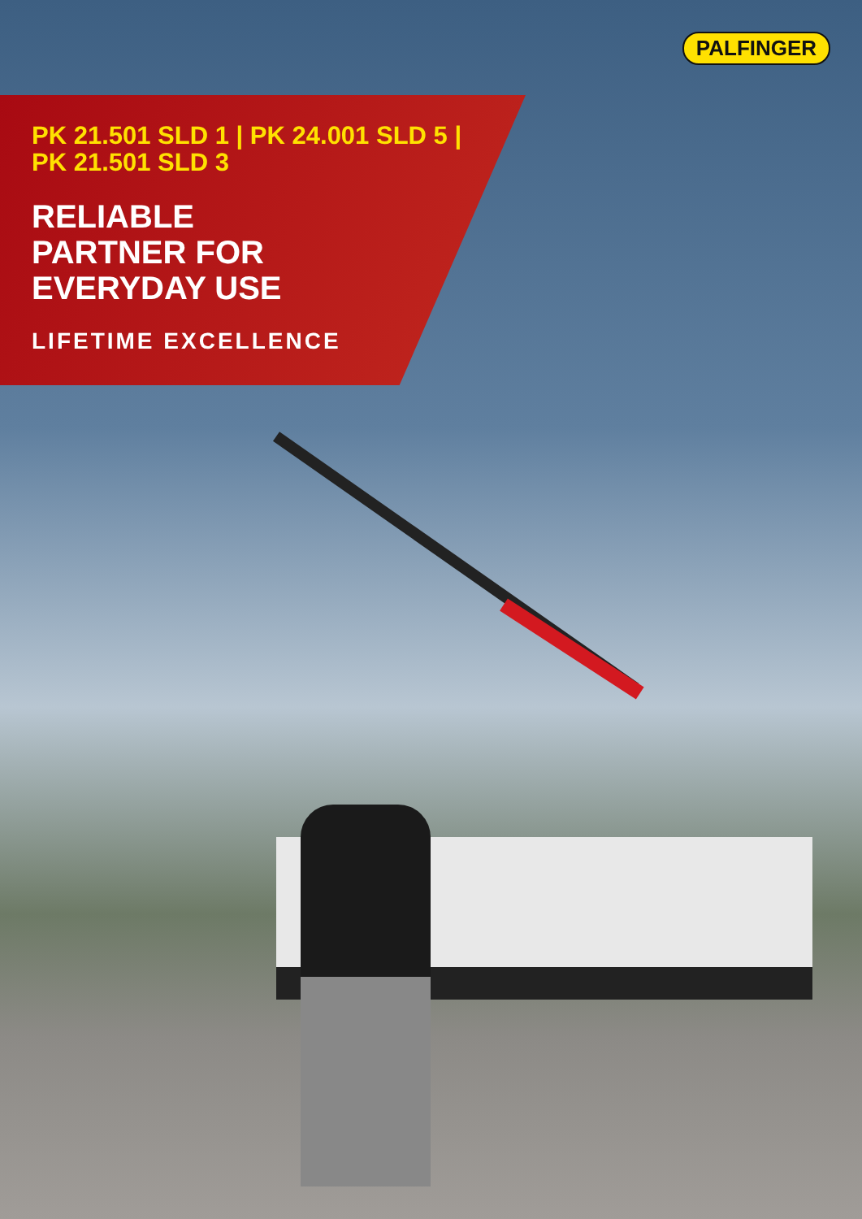PALFINGER
PK 21.501 SLD 1 | PK 24.001 SLD 5 |
PK 21.501 SLD 3
RELIABLE
PARTNER FOR
EVERYDAY USE
LIFETIME EXCELLENCE